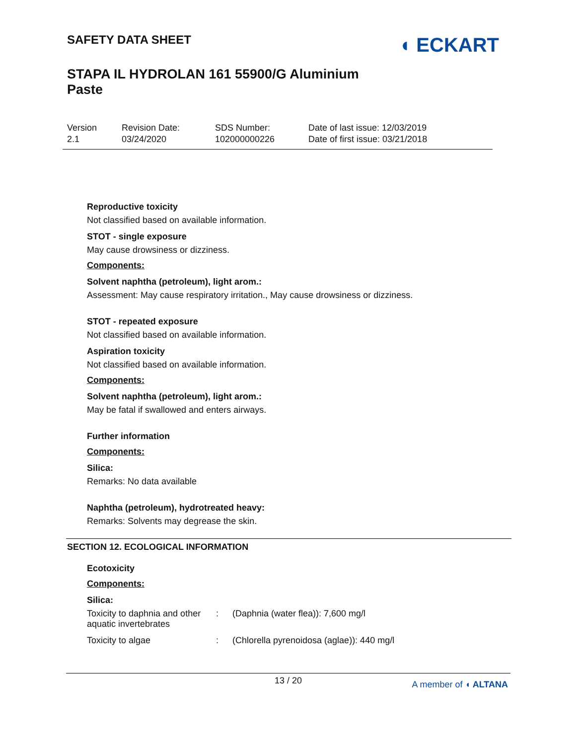SAFETY DATA SHEET
STAPA IL HYDROLAN 161 55900/G Aluminium Paste
◖ ECKART
Version
2.1
Revision Date:
03/24/2020
SDS Number:
102000000226
Date of last issue: 12/03/2019
Date of first issue: 03/21/2018
Reproductive toxicity
Not classified based on available information.
STOT - single exposure
May cause drowsiness or dizziness.
Components:
Solvent naphtha (petroleum), light arom.:
Assessment: May cause respiratory irritation., May cause drowsiness or dizziness.
STOT - repeated exposure
Not classified based on available information.
Aspiration toxicity
Not classified based on available information.
Components:
Solvent naphtha (petroleum), light arom.:
May be fatal if swallowed and enters airways.
Further information
Components:
Silica:
Remarks: No data available
Naphtha (petroleum), hydrotreated heavy:
Remarks: Solvents may degrease the skin.
SECTION 12. ECOLOGICAL INFORMATION
Ecotoxicity
Components:
Silica:
| Toxicity to daphnia and other aquatic invertebrates | : | (Daphnia (water flea)): 7,600 mg/l |
| Toxicity to algae | : | (Chlorella pyrenoidosa (aglae)): 440 mg/l |
13 / 20
A member of ◖ ALTANA